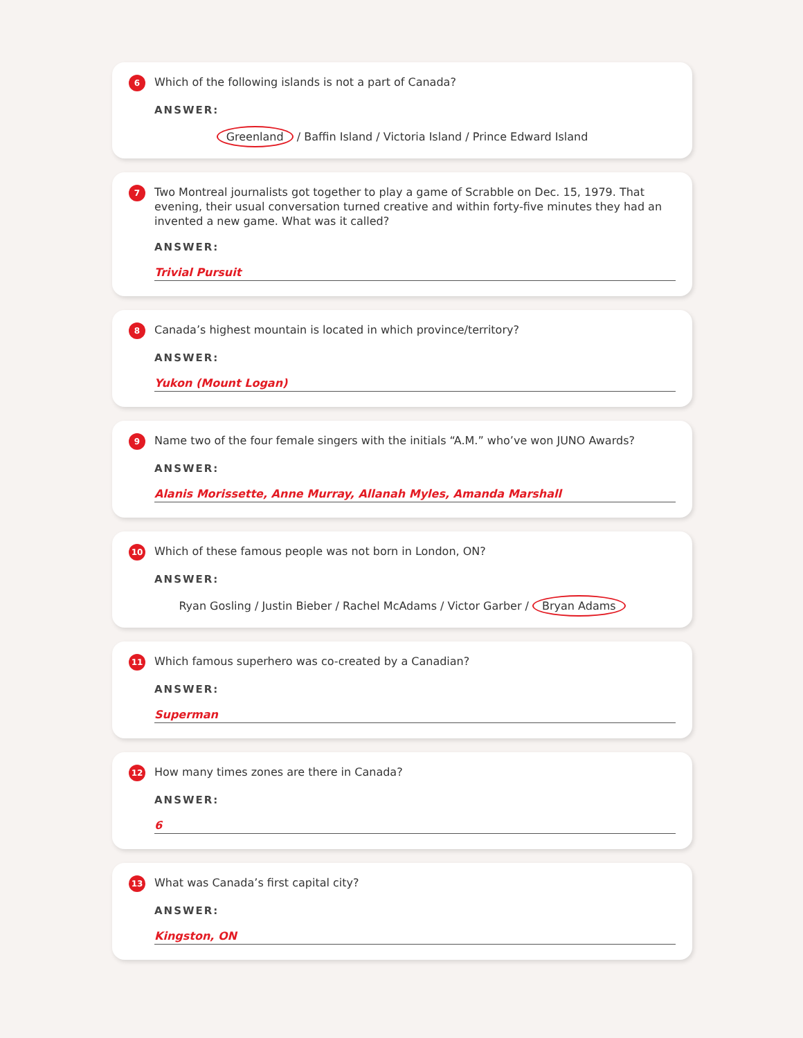6 Which of the following islands is not a part of Canada?
ANSWER:
Greenland / Baffin Island / Victoria Island / Prince Edward Island
7 Two Montreal journalists got together to play a game of Scrabble on Dec. 15, 1979. That evening, their usual conversation turned creative and within forty-five minutes they had an invented a new game. What was it called?
ANSWER:
Trivial Pursuit
8 Canada’s highest mountain is located in which province/territory?
ANSWER:
Yukon (Mount Logan)
9 Name two of the four female singers with the initials “A.M.” who’ve won JUNO Awards?
ANSWER:
Alanis Morissette, Anne Murray, Allanah Myles, Amanda Marshall
10 Which of these famous people was not born in London, ON?
ANSWER:
Ryan Gosling / Justin Bieber / Rachel McAdams / Victor Garber / Bryan Adams
11 Which famous superhero was co-created by a Canadian?
ANSWER:
Superman
12 How many times zones are there in Canada?
ANSWER:
6
13 What was Canada’s first capital city?
ANSWER:
Kingston, ON